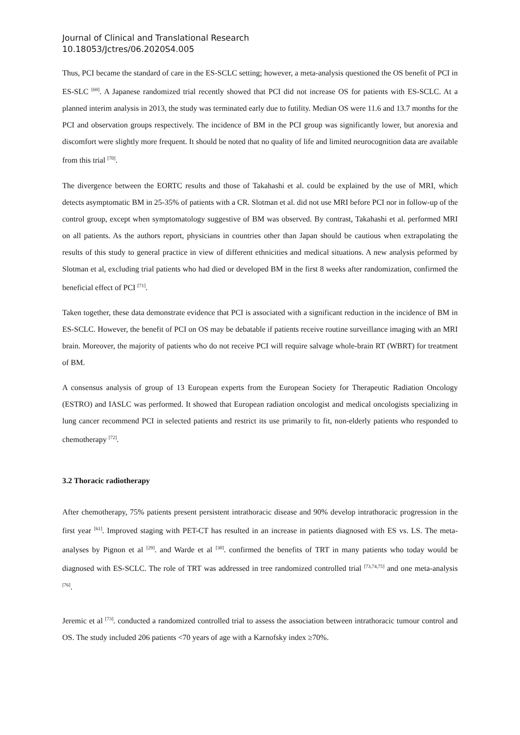Journal of Clinical and Translational Research
10.18053/Jctres/06.2020S4.005
Thus, PCI became the standard of care in the ES-SCLC setting; however, a meta-analysis questioned the OS benefit of PCI in ES-SLC <sup>[69]</sup>. A Japanese randomized trial recently showed that PCI did not increase OS for patients with ES-SCLC. At a planned interim analysis in 2013, the study was terminated early due to futility. Median OS were 11.6 and 13.7 months for the PCI and observation groups respectively. The incidence of BM in the PCI group was significantly lower, but anorexia and discomfort were slightly more frequent. It should be noted that no quality of life and limited neurocognition data are available from this trial <sup>[70]</sup>.
The divergence between the EORTC results and those of Takahashi et al. could be explained by the use of MRI, which detects asymptomatic BM in 25-35% of patients with a CR. Slotman et al. did not use MRI before PCI nor in follow-up of the control group, except when symptomatology suggestive of BM was observed. By contrast, Takahashi et al. performed MRI on all patients. As the authors report, physicians in countries other than Japan should be cautious when extrapolating the results of this study to general practice in view of different ethnicities and medical situations. A new analysis peformed by Slotman et al, excluding trial patients who had died or developed BM in the first 8 weeks after randomization, confirmed the beneficial effect of PCI <sup>[71]</sup>.
Taken together, these data demonstrate evidence that PCI is associated with a significant reduction in the incidence of BM in ES-SCLC. However, the benefit of PCI on OS may be debatable if patients receive routine surveillance imaging with an MRI brain. Moreover, the majority of patients who do not receive PCI will require salvage whole-brain RT (WBRT) for treatment of BM.
A consensus analysis of group of 13 European experts from the European Society for Therapeutic Radiation Oncology (ESTRO) and IASLC was performed. It showed that European radiation oncologist and medical oncologists specializing in lung cancer recommend PCI in selected patients and restrict its use primarily to fit, non-elderly patients who responded to chemotherapy <sup>[72]</sup>.
3.2 Thoracic radiotherapy
After chemotherapy, 75% patients present persistent intrathoracic disease and 90% develop intrathoracic progression in the first year <sup>[61]</sup>. Improved staging with PET-CT has resulted in an increase in patients diagnosed with ES vs. LS. The meta-analyses by Pignon et al <sup>[29]</sup>. and Warde et al <sup>[30]</sup>. confirmed the benefits of TRT in many patients who today would be diagnosed with ES-SCLC. The role of TRT was addressed in tree randomized controlled trial <sup>[73,74,75]</sup> and one meta-analysis <sup>[76]</sup>.
Jeremic et al <sup>[73]</sup>. conducted a randomized controlled trial to assess the association between intrathoracic tumour control and OS. The study included 206 patients <70 years of age with a Karnofsky index ≥70%.